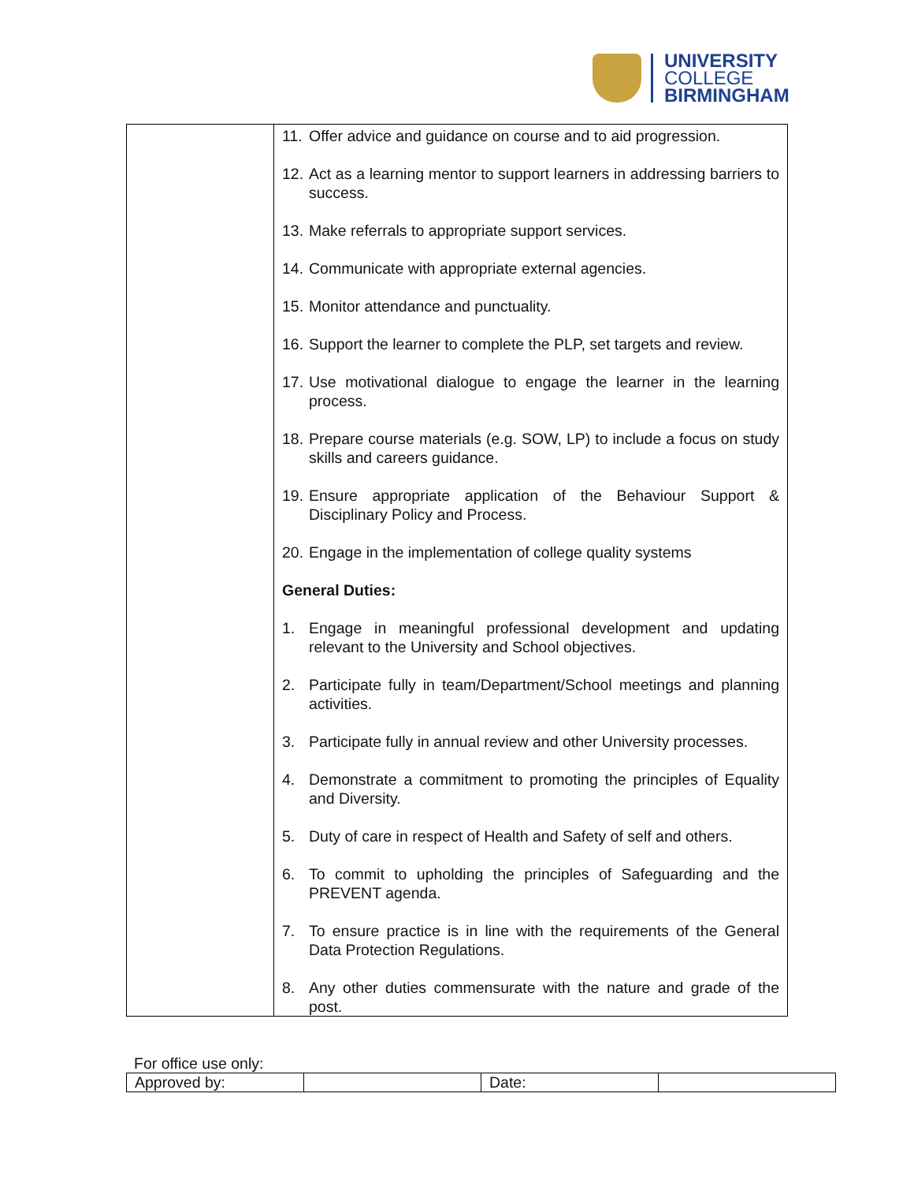UNIVERSITY
COLLEGE
BIRMINGHAM
| | 11. Offer advice and guidance on course and to aid progression. 12. Act as a learning mentor to support learners in addressing barriers to success. 13. Make referrals to appropriate support services. 14. Communicate with appropriate external agencies. 15. Monitor attendance and punctuality. 16. Support the learner to complete the PLP, set targets and review. 17. Use motivational dialogue to engage the learner in the learning process. 18. Prepare course materials (e.g. SOW, LP) to include a focus on study skills and careers guidance. 19. Ensure appropriate application of the Behaviour Support & Disciplinary Policy and Process. 20. Engage in the implementation of college quality systems General Duties: 1. Engage in meaningful professional development and updating relevant to the University and School objectives. 2. Participate fully in team/Department/School meetings and planning activities. 3. Participate fully in annual review and other University processes. 4. Demonstrate a commitment to promoting the principles of Equality and Diversity. 5. Duty of care in respect of Health and Safety of self and others. 6. To commit to upholding the principles of Safeguarding and the PREVENT agenda. 7. To ensure practice is in line with the requirements of the General Data Protection Regulations. 8. Any other duties commensurate with the nature and grade of the post. |
For office use only:
| Approved by: | | Date: | |